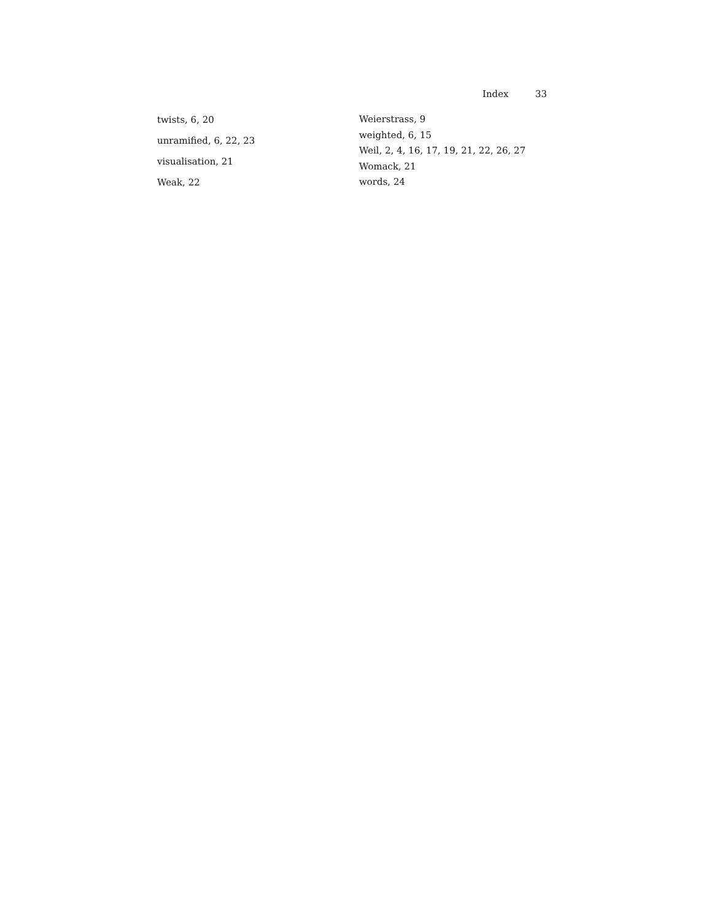Index 33
twists, 6, 20
unramified, 6, 22, 23
visualisation, 21
Weak, 22
Weierstrass, 9
weighted, 6, 15
Weil, 2, 4, 16, 17, 19, 21, 22, 26, 27
Womack, 21
words, 24